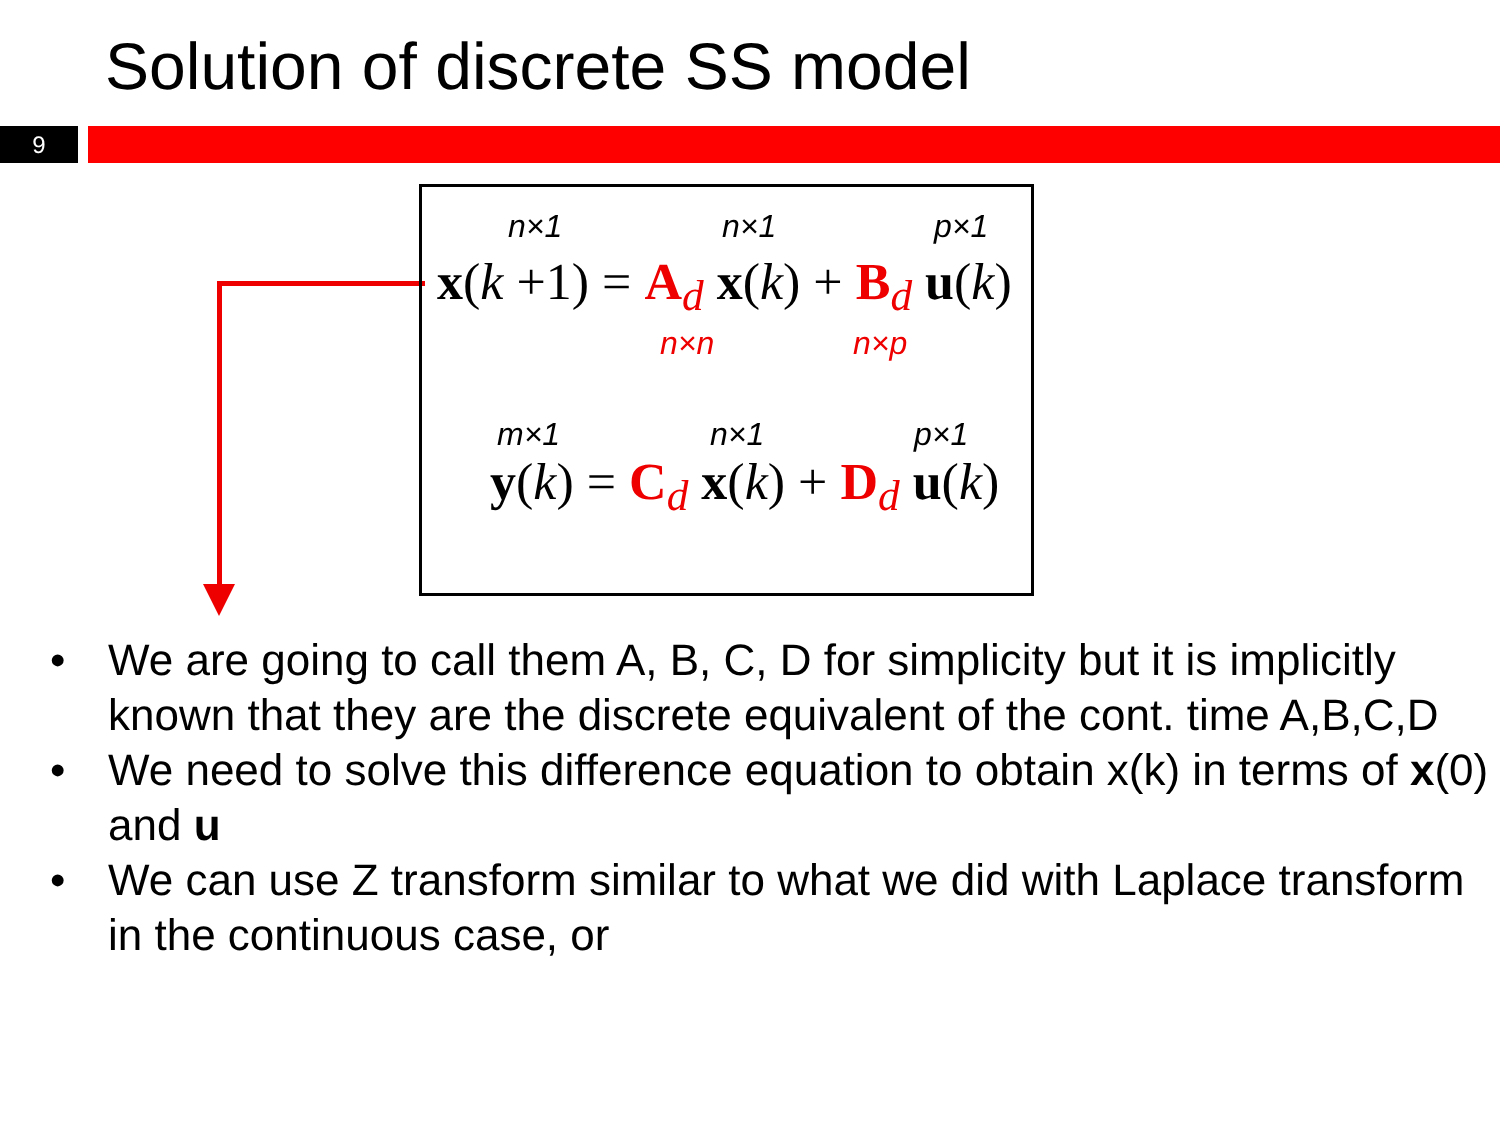Solution of discrete SS model
9
n×1 n×1 p×1
x(k +1) = A<sub>d</sub> x(k) + B<sub>d</sub> u(k)
n×n n×p
m×1 n×1 p×1
y(k) = C<sub>d</sub> x(k) + D<sub>d</sub> u(k)
• We are going to call them A, B, C, D for simplicity but it is implicitly known that they are the discrete equivalent of the cont. time A,B,C,D
• We need to solve this difference equation to obtain x(k) in terms of x(0) and u
• We can use Z transform similar to what we did with Laplace transform in the continuous case, or